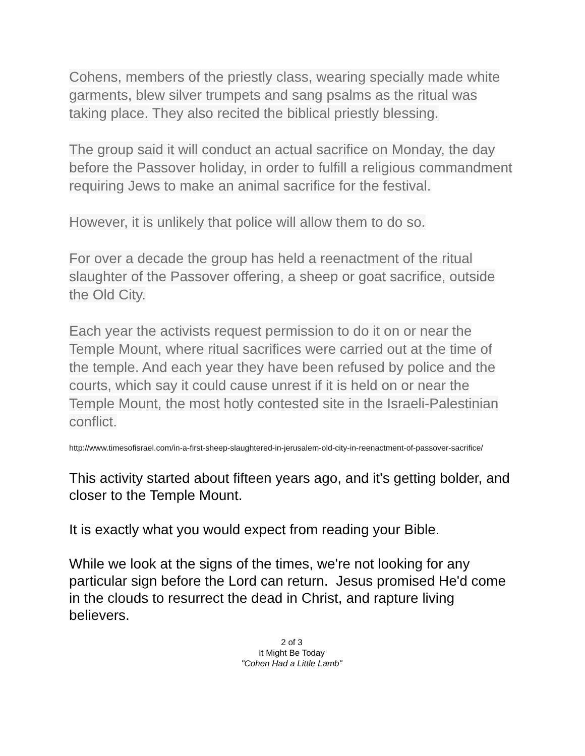Cohens, members of the priestly class, wearing specially made white garments, blew silver trumpets and sang psalms as the ritual was taking place. They also recited the biblical priestly blessing.
The group said it will conduct an actual sacrifice on Monday, the day before the Passover holiday, in order to fulfill a religious commandment requiring Jews to make an animal sacrifice for the festival.
However, it is unlikely that police will allow them to do so.
For over a decade the group has held a reenactment of the ritual slaughter of the Passover offering, a sheep or goat sacrifice, outside the Old City.
Each year the activists request permission to do it on or near the Temple Mount, where ritual sacrifices were carried out at the time of the temple. And each year they have been refused by police and the courts, which say it could cause unrest if it is held on or near the Temple Mount, the most hotly contested site in the Israeli-Palestinian conflict.
http://www.timesofisrael.com/in-a-first-sheep-slaughtered-in-jerusalem-old-city-in-reenactment-of-passover-sacrifice/
This activity started about fifteen years ago, and it's getting bolder, and closer to the Temple Mount.
It is exactly what you would expect from reading your Bible.
While we look at the signs of the times, we're not looking for any particular sign before the Lord can return. Jesus promised He'd come in the clouds to resurrect the dead in Christ, and rapture living believers.
2 of 3
It Might Be Today
"Cohen Had a Little Lamb"